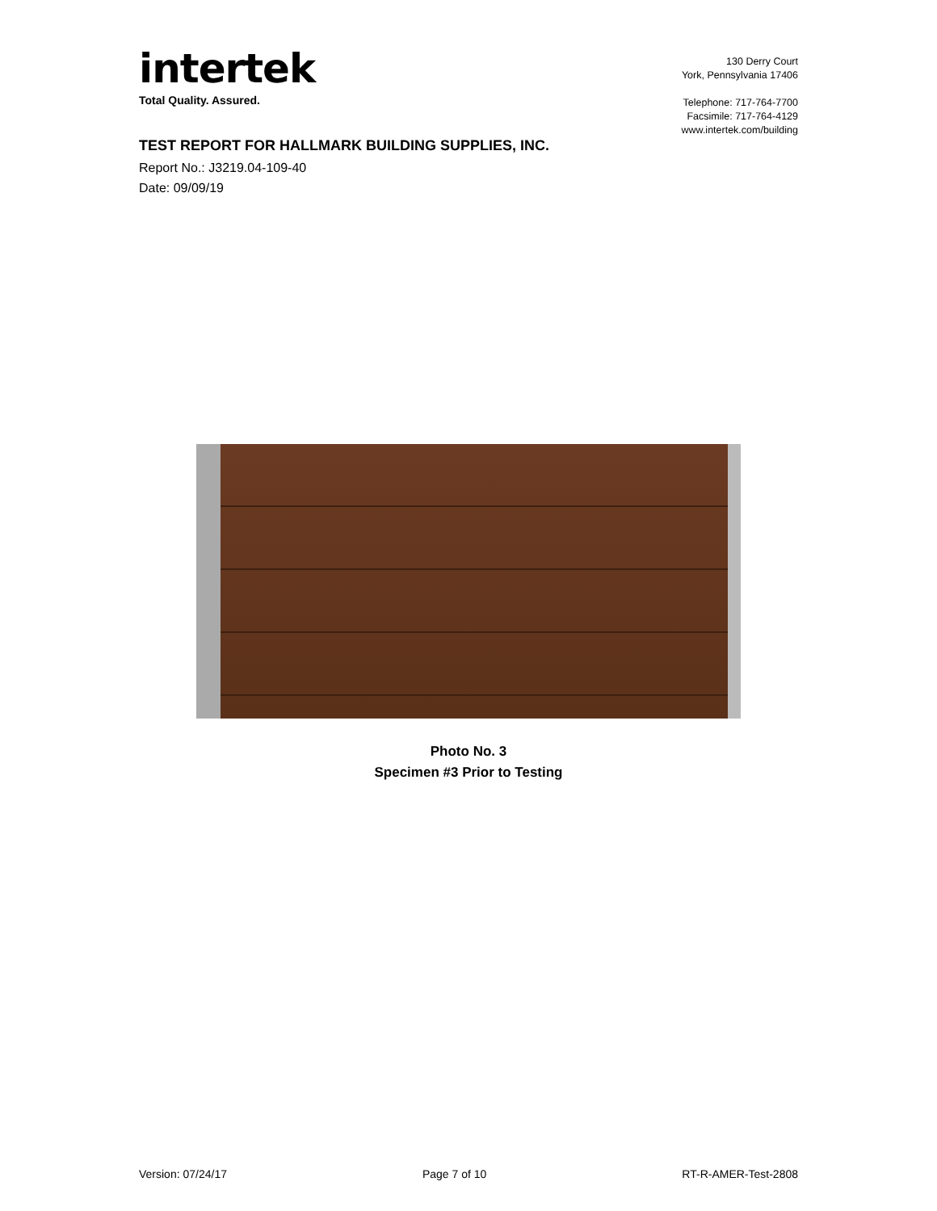intertek
Total Quality. Assured.
130 Derry Court
York, Pennsylvania 17406
Telephone: 717-764-7700
Facsimile: 717-764-4129
www.intertek.com/building
TEST REPORT FOR HALLMARK BUILDING SUPPLIES, INC.
Report No.: J3219.04-109-40
Date: 09/09/19
Photo No. 3
Specimen #3 Prior to Testing
Version: 07/24/17 Page 7 of 10 RT-R-AMER-Test-2808